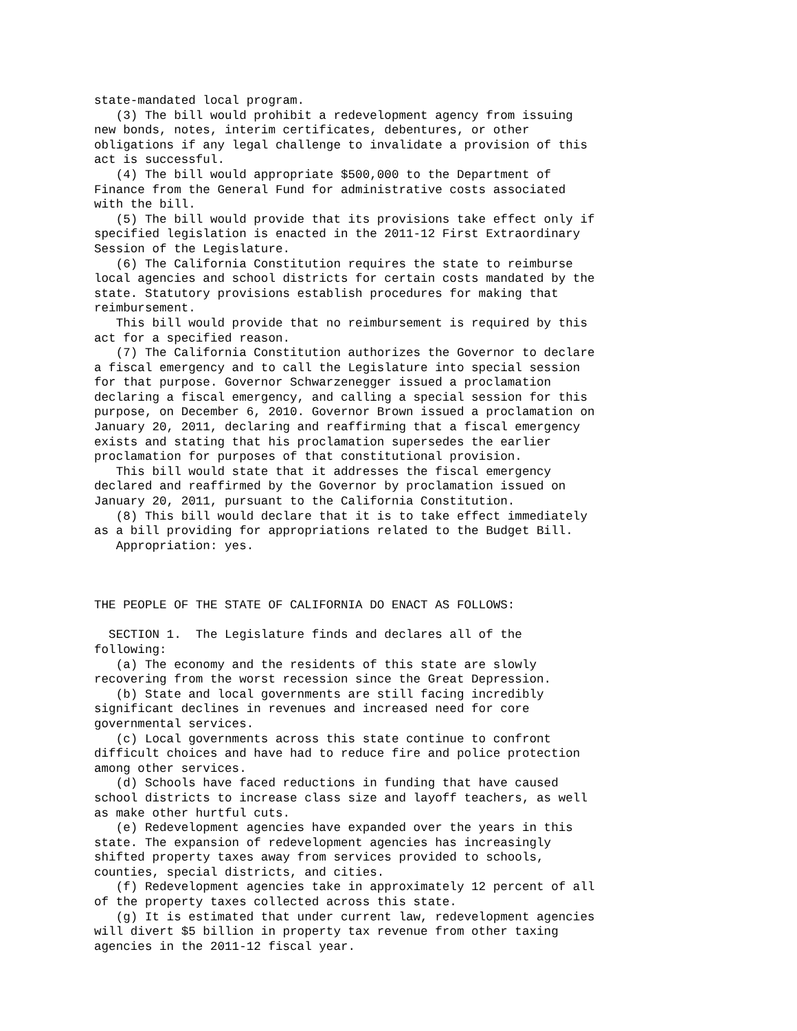state-mandated local program.
   (3) The bill would prohibit a redevelopment agency from issuing
new bonds, notes, interim certificates, debentures, or other
obligations if any legal challenge to invalidate a provision of this
act is successful.
   (4) The bill would appropriate $500,000 to the Department of
Finance from the General Fund for administrative costs associated
with the bill.
   (5) The bill would provide that its provisions take effect only if
specified legislation is enacted in the 2011-12 First Extraordinary
Session of the Legislature.
   (6) The California Constitution requires the state to reimburse
local agencies and school districts for certain costs mandated by the
state. Statutory provisions establish procedures for making that
reimbursement.
   This bill would provide that no reimbursement is required by this
act for a specified reason.
   (7) The California Constitution authorizes the Governor to declare
a fiscal emergency and to call the Legislature into special session
for that purpose. Governor Schwarzenegger issued a proclamation
declaring a fiscal emergency, and calling a special session for this
purpose, on December 6, 2010. Governor Brown issued a proclamation on
January 20, 2011, declaring and reaffirming that a fiscal emergency
exists and stating that his proclamation supersedes the earlier
proclamation for purposes of that constitutional provision.
   This bill would state that it addresses the fiscal emergency
declared and reaffirmed by the Governor by proclamation issued on
January 20, 2011, pursuant to the California Constitution.
   (8) This bill would declare that it is to take effect immediately
as a bill providing for appropriations related to the Budget Bill.
   Appropriation: yes.



THE PEOPLE OF THE STATE OF CALIFORNIA DO ENACT AS FOLLOWS:

  SECTION 1.  The Legislature finds and declares all of the
following:
   (a) The economy and the residents of this state are slowly
recovering from the worst recession since the Great Depression.
   (b) State and local governments are still facing incredibly
significant declines in revenues and increased need for core
governmental services.
   (c) Local governments across this state continue to confront
difficult choices and have had to reduce fire and police protection
among other services.
   (d) Schools have faced reductions in funding that have caused
school districts to increase class size and layoff teachers, as well
as make other hurtful cuts.
   (e) Redevelopment agencies have expanded over the years in this
state. The expansion of redevelopment agencies has increasingly
shifted property taxes away from services provided to schools,
counties, special districts, and cities.
   (f) Redevelopment agencies take in approximately 12 percent of all
of the property taxes collected across this state.
   (g) It is estimated that under current law, redevelopment agencies
will divert $5 billion in property tax revenue from other taxing
agencies in the 2011-12 fiscal year.